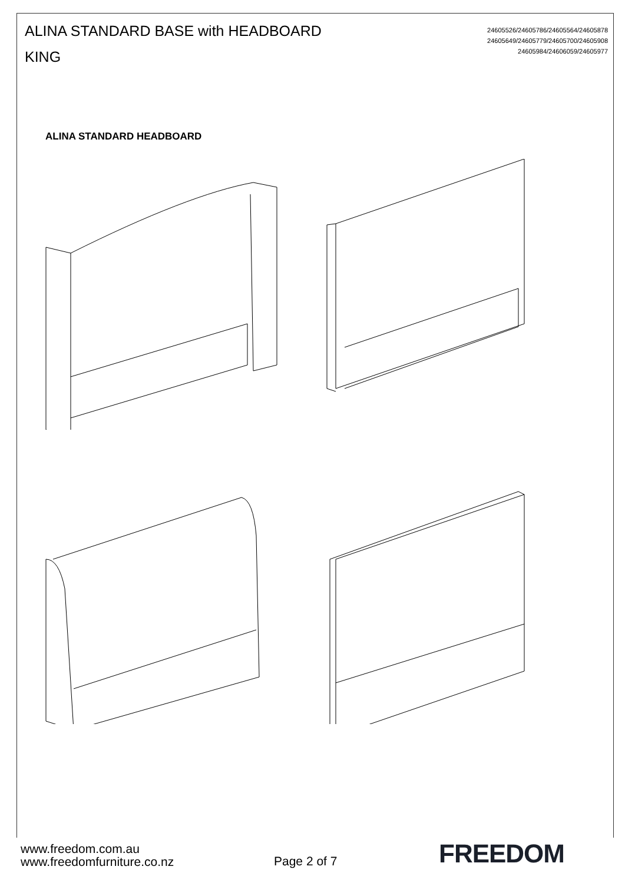ALINA STANDARD BASE with HEADBOARD
KING
24605526/24605786/24605564/24605878
24605649/24605779/24605700/24605908
24605984/24606059/24605977
ALINA STANDARD HEADBOARD
www.freedom.com.au
www.freedomfurniture.co.nz
Page 2 of 7
FREEDOM